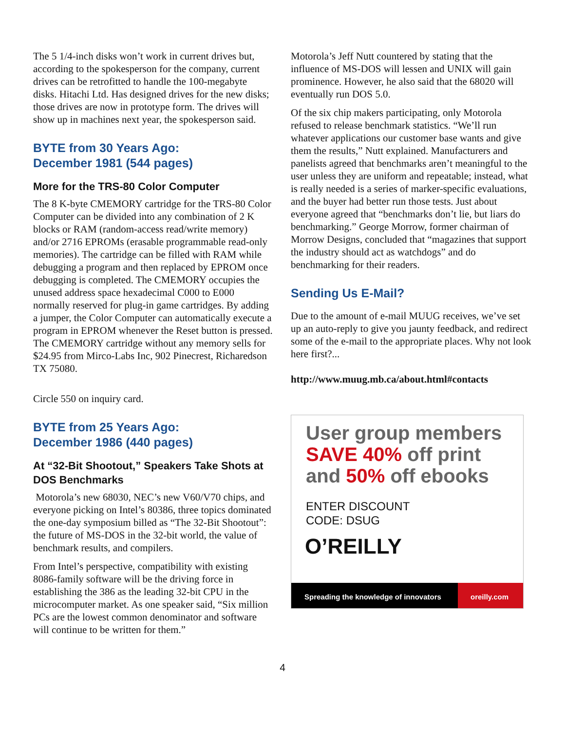The 5 1/4-inch disks won’t work in current drives but, according to the spokesperson for the company, current drives can be retrofitted to handle the 100-megabyte disks. Hitachi Ltd. Has designed drives for the new disks; those drives are now in prototype form. The drives will show up in machines next year, the spokesperson said.
BYTE from 30 Years Ago:
December 1981 (544 pages)
More for the TRS-80 Color Computer
The 8 K-byte CMEMORY cartridge for the TRS-80 Color Computer can be divided into any combination of 2 K blocks or RAM (random-access read/write memory) and/or 2716 EPROMs (erasable programmable read-only memories). The cartridge can be filled with RAM while debugging a program and then replaced by EPROM once debugging is completed. The CMEMORY occupies the unused address space hexadecimal C000 to E000 normally reserved for plug-in game cartridges. By adding a jumper, the Color Computer can automatically execute a program in EPROM whenever the Reset button is pressed. The CMEMORY cartridge without any memory sells for $24.95 from Mirco-Labs Inc, 902 Pinecrest, Richaredson TX 75080.
Circle 550 on inquiry card.
BYTE from 25 Years Ago:
December 1986 (440 pages)
At “32-Bit Shootout,” Speakers Take Shots at DOS Benchmarks
Motorola’s new 68030, NEC’s new V60/V70 chips, and everyone picking on Intel’s 80386, three topics dominated the one-day symposium billed as “The 32-Bit Shootout”: the future of MS-DOS in the 32-bit world, the value of benchmark results, and compilers.
From Intel’s perspective, compatibility with existing 8086-family software will be the driving force in establishing the 386 as the leading 32-bit CPU in the microcomputer market. As one speaker said, “Six million PCs are the lowest common denominator and software will continue to be written for them.”
Motorola’s Jeff Nutt countered by stating that the influence of MS-DOS will lessen and UNIX will gain prominence. However, he also said that the 68020 will eventually run DOS 5.0.
Of the six chip makers participating, only Motorola refused to release benchmark statistics. “We’ll run whatever applications our customer base wants and give them the results,” Nutt explained. Manufacturers and panelists agreed that benchmarks aren’t meaningful to the user unless they are uniform and repeatable; instead, what is really needed is a series of marker-specific evaluations, and the buyer had better run those tests. Just about everyone agreed that “benchmarks don’t lie, but liars do benchmarking.” George Morrow, former chairman of Morrow Designs, concluded that “magazines that support the industry should act as watchdogs” and do benchmarking for their readers.
Sending Us E-Mail?
Due to the amount of e-mail MUUG receives, we’ve set up an auto-reply to give you jaunty feedback, and redirect some of the e-mail to the appropriate places. Why not look here first?...
http://www.muug.mb.ca/about.html#contacts
User group members
SAVE 40% off print
and 50% off ebooks
ENTER DISCOUNT
CODE: DSUG
O’REILLY
Spreading the knowledge of innovators oreilly.com
4